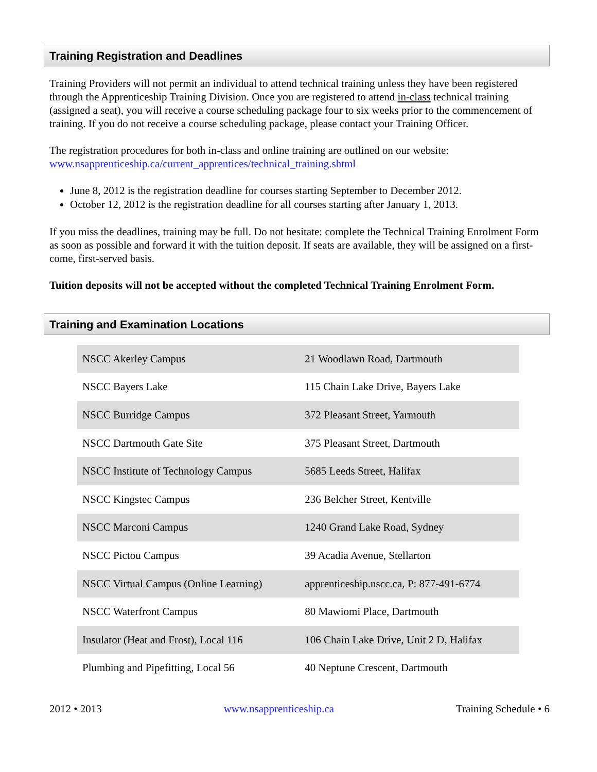Training Registration and Deadlines
Training Providers will not permit an individual to attend technical training unless they have been registered through the Apprenticeship Training Division. Once you are registered to attend in-class technical training (assigned a seat), you will receive a course scheduling package four to six weeks prior to the commencement of training. If you do not receive a course scheduling package, please contact your Training Officer.
The registration procedures for both in-class and online training are outlined on our website:
www.nsapprenticeship.ca/current_apprentices/technical_training.shtml
June 8, 2012 is the registration deadline for courses starting September to December 2012.
October 12, 2012 is the registration deadline for all courses starting after January 1, 2013.
If you miss the deadlines, training may be full. Do not hesitate: complete the Technical Training Enrolment Form as soon as possible and forward it with the tuition deposit. If seats are available, they will be assigned on a first-come, first-served basis.
Tuition deposits will not be accepted without the completed Technical Training Enrolment Form.
Training and Examination Locations
| NSCC Akerley Campus | 21 Woodlawn Road, Dartmouth |
| NSCC Bayers Lake | 115 Chain Lake Drive, Bayers Lake |
| NSCC Burridge Campus | 372 Pleasant Street, Yarmouth |
| NSCC Dartmouth Gate Site | 375 Pleasant Street, Dartmouth |
| NSCC Institute of Technology Campus | 5685 Leeds Street, Halifax |
| NSCC Kingstec Campus | 236 Belcher Street, Kentville |
| NSCC Marconi Campus | 1240 Grand Lake Road, Sydney |
| NSCC Pictou Campus | 39 Acadia Avenue, Stellarton |
| NSCC Virtual Campus (Online Learning) | apprenticeship.nscc.ca, P: 877-491-6774 |
| NSCC Waterfront Campus | 80 Mawiomi Place, Dartmouth |
| Insulator (Heat and Frost), Local 116 | 106 Chain Lake Drive, Unit 2 D, Halifax |
| Plumbing and Pipefitting, Local 56 | 40 Neptune Crescent, Dartmouth |
2012 • 2013 www.nsapprenticeship.ca Training Schedule • 6